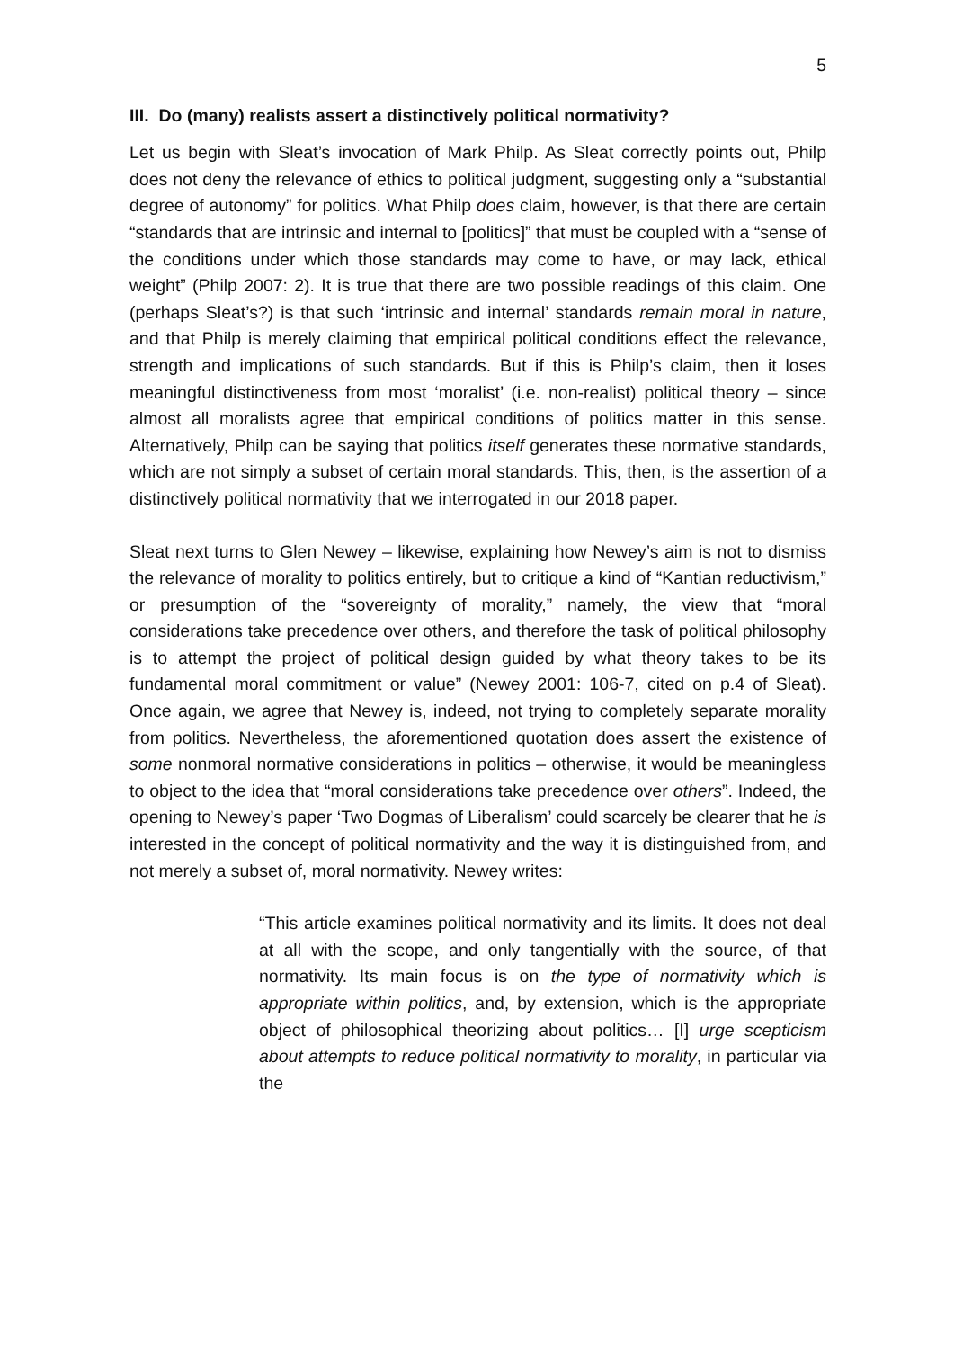5
III. Do (many) realists assert a distinctively political normativity?
Let us begin with Sleat’s invocation of Mark Philp. As Sleat correctly points out, Philp does not deny the relevance of ethics to political judgment, suggesting only a “substantial degree of autonomy” for politics. What Philp does claim, however, is that there are certain “standards that are intrinsic and internal to [politics]” that must be coupled with a “sense of the conditions under which those standards may come to have, or may lack, ethical weight” (Philp 2007: 2). It is true that there are two possible readings of this claim. One (perhaps Sleat’s?) is that such ‘intrinsic and internal’ standards remain moral in nature, and that Philp is merely claiming that empirical political conditions effect the relevance, strength and implications of such standards. But if this is Philp’s claim, then it loses meaningful distinctiveness from most ‘moralist’ (i.e. non-realist) political theory – since almost all moralists agree that empirical conditions of politics matter in this sense. Alternatively, Philp can be saying that politics itself generates these normative standards, which are not simply a subset of certain moral standards. This, then, is the assertion of a distinctively political normativity that we interrogated in our 2018 paper.
Sleat next turns to Glen Newey – likewise, explaining how Newey’s aim is not to dismiss the relevance of morality to politics entirely, but to critique a kind of “Kantian reductivism,” or presumption of the “sovereignty of morality,” namely, the view that “moral considerations take precedence over others, and therefore the task of political philosophy is to attempt the project of political design guided by what theory takes to be its fundamental moral commitment or value” (Newey 2001: 106-7, cited on p.4 of Sleat). Once again, we agree that Newey is, indeed, not trying to completely separate morality from politics. Nevertheless, the aforementioned quotation does assert the existence of some nonmoral normative considerations in politics – otherwise, it would be meaningless to object to the idea that “moral considerations take precedence over others”. Indeed, the opening to Newey’s paper ‘Two Dogmas of Liberalism’ could scarcely be clearer that he is interested in the concept of political normativity and the way it is distinguished from, and not merely a subset of, moral normativity. Newey writes:
“This article examines political normativity and its limits. It does not deal at all with the scope, and only tangentially with the source, of that normativity. Its main focus is on the type of normativity which is appropriate within politics, and, by extension, which is the appropriate object of philosophical theorizing about politics… [I] urge scepticism about attempts to reduce political normativity to morality, in particular via the